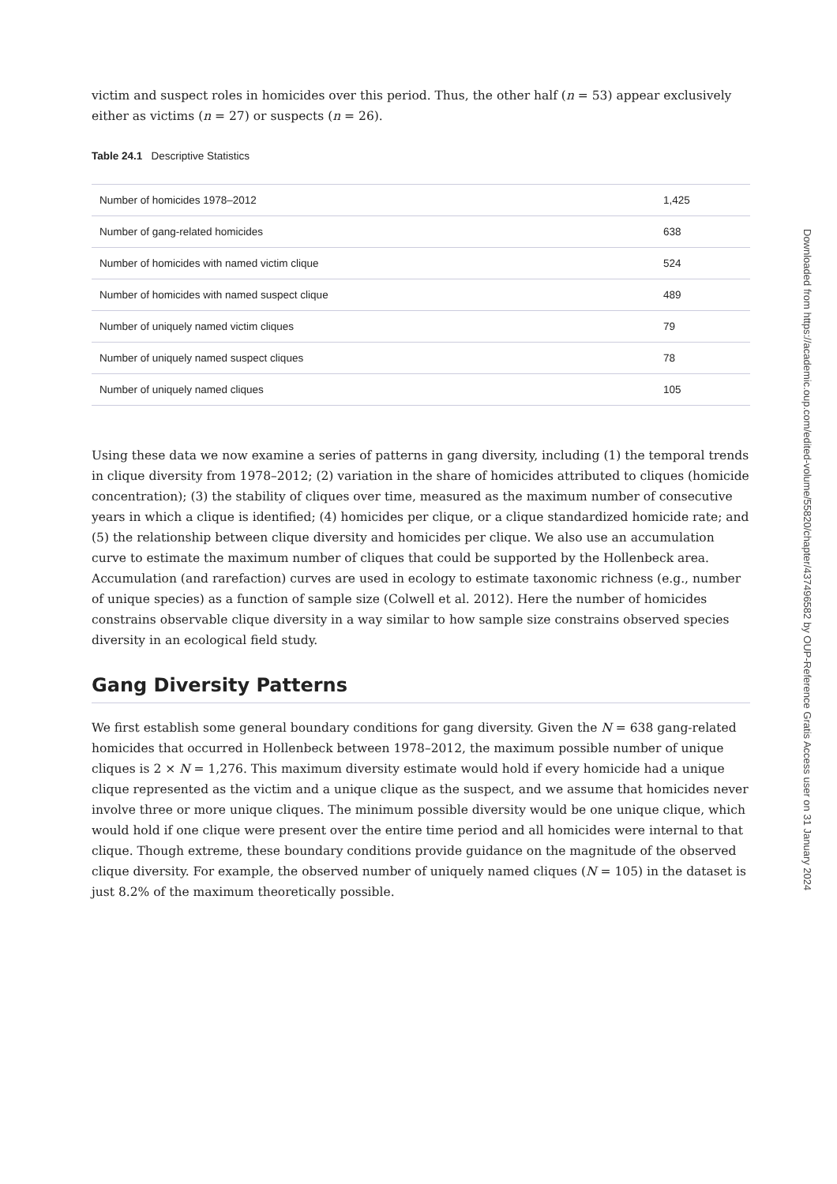victim and suspect roles in homicides over this period. Thus, the other half (n = 53) appear exclusively either as victims (n = 27) or suspects (n = 26).
Table 24.1 Descriptive Statistics
| Number of homicides 1978–2012 | 1,425 |
| Number of gang-related homicides | 638 |
| Number of homicides with named victim clique | 524 |
| Number of homicides with named suspect clique | 489 |
| Number of uniquely named victim cliques | 79 |
| Number of uniquely named suspect cliques | 78 |
| Number of uniquely named cliques | 105 |
Using these data we now examine a series of patterns in gang diversity, including (1) the temporal trends in clique diversity from 1978–2012; (2) variation in the share of homicides attributed to cliques (homicide concentration); (3) the stability of cliques over time, measured as the maximum number of consecutive years in which a clique is identified; (4) homicides per clique, or a clique standardized homicide rate; and (5) the relationship between clique diversity and homicides per clique. We also use an accumulation curve to estimate the maximum number of cliques that could be supported by the Hollenbeck area. Accumulation (and rarefaction) curves are used in ecology to estimate taxonomic richness (e.g., number of unique species) as a function of sample size (Colwell et al. 2012). Here the number of homicides constrains observable clique diversity in a way similar to how sample size constrains observed species diversity in an ecological field study.
Gang Diversity Patterns
We first establish some general boundary conditions for gang diversity. Given the N = 638 gang-related homicides that occurred in Hollenbeck between 1978–2012, the maximum possible number of unique cliques is 2 × N = 1,276. This maximum diversity estimate would hold if every homicide had a unique clique represented as the victim and a unique clique as the suspect, and we assume that homicides never involve three or more unique cliques. The minimum possible diversity would be one unique clique, which would hold if one clique were present over the entire time period and all homicides were internal to that clique. Though extreme, these boundary conditions provide guidance on the magnitude of the observed clique diversity. For example, the observed number of uniquely named cliques (N = 105) in the dataset is just 8.2% of the maximum theoretically possible.
Downloaded from https://academic.oup.com/edited-volume/55820/chapter/437496582 by OUP-Reference Gratis Access user on 31 January 2024